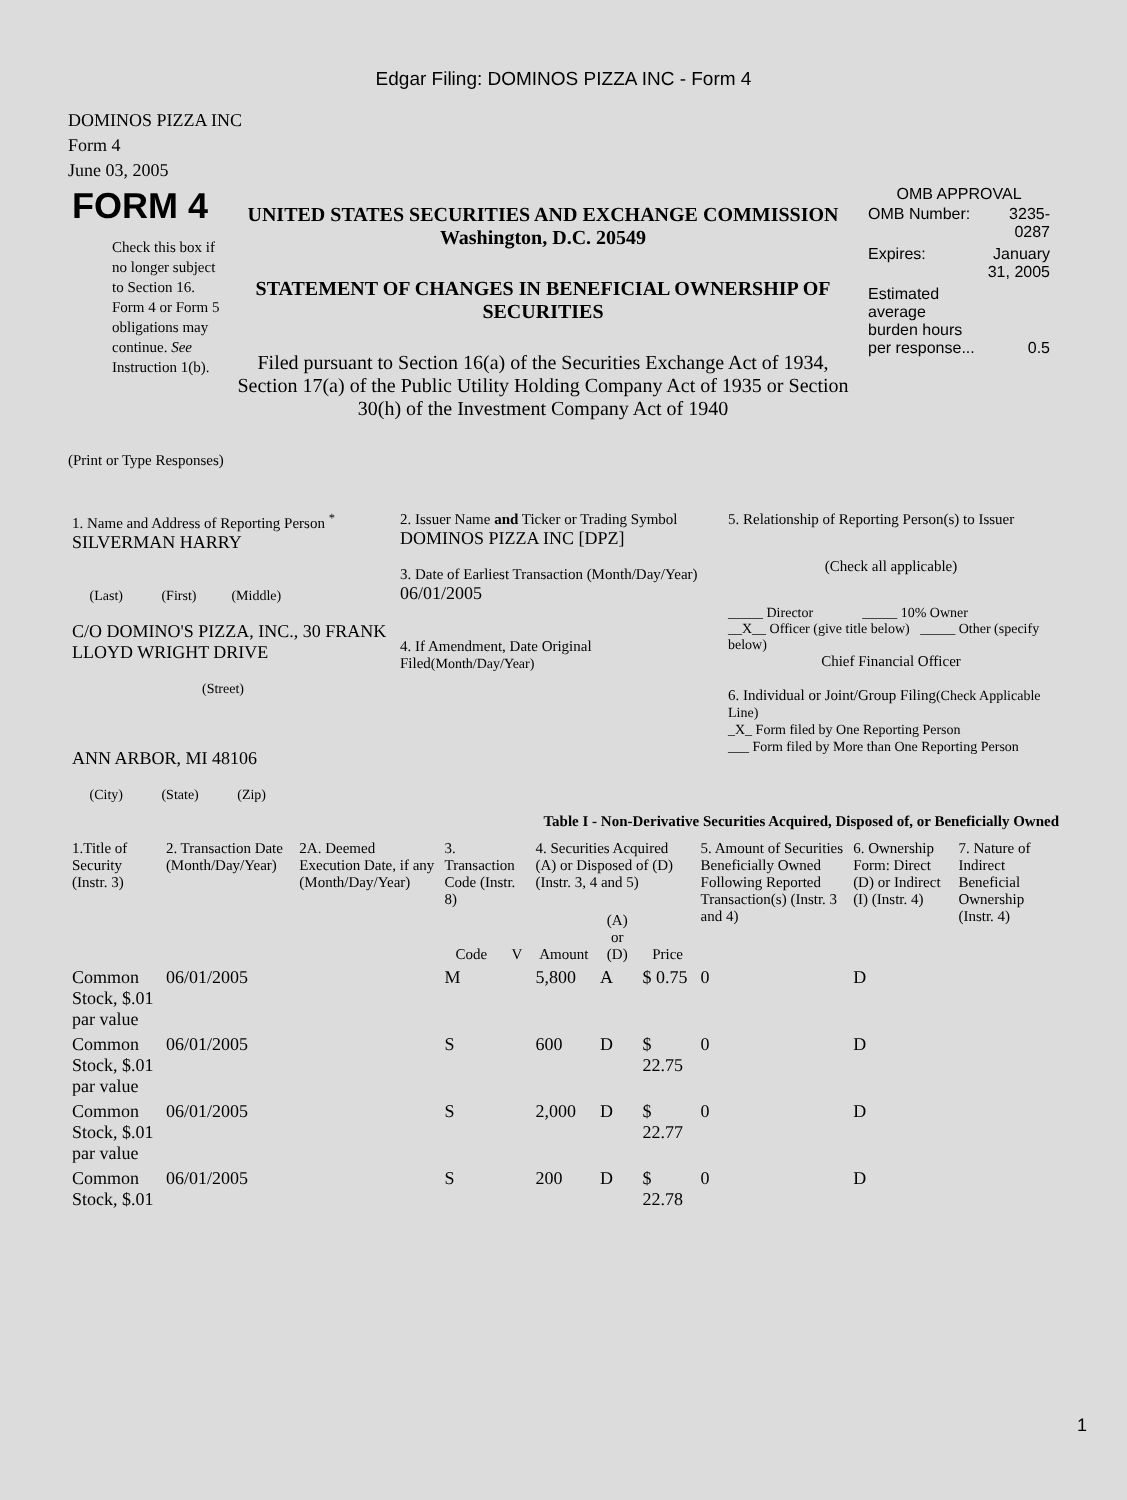Edgar Filing: DOMINOS PIZZA INC - Form 4
DOMINOS PIZZA INC
Form 4
June 03, 2005
| FORM 4 Check this box if no longer subject to Section 16. Form 4 or Form 5 obligations may continue. See Instruction 1(b). | UNITED STATES SECURITIES AND EXCHANGE COMMISSION Washington, D.C. 20549 STATEMENT OF CHANGES IN BENEFICIAL OWNERSHIP OF SECURITIES Filed pursuant to Section 16(a) of the Securities Exchange Act of 1934, Section 17(a) of the Public Utility Holding Company Act of 1935 or Section 30(h) of the Investment Company Act of 1940 | OMB APPROVAL / OMB Number: / 3235-0287 / / Expires: / January 31, 2005 / / Estimated average burden hours per response... / 0.5 / |
(Print or Type Responses)
| 1. Name and Address of Reporting Person <sup>*</sup> SILVERMAN HARRY (Last) (First) (Middle) C/O DOMINO'S PIZZA, INC., 30 FRANK LLOYD WRIGHT DRIVE (Street) ANN ARBOR, MI 48106 (City) (State) (Zip) | 2. Issuer Name and Ticker or Trading Symbol DOMINOS PIZZA INC [DPZ] 3. Date of Earliest Transaction (Month/Day/Year) 06/01/2005 4. If Amendment, Date Original Filed (Month/Day/Year) | 5. Relationship of Reporting Person(s) to Issuer (Check all applicable) _____ Director _____ 10% Owner __X__ Officer (give title below) _____ Other (specify below) Chief Financial Officer 6. Individual or Joint/Group Filing (Check Applicable Line) _X_ Form filed by One Reporting Person ___ Form filed by More than One Reporting Person |
Table I - Non-Derivative Securities Acquired, Disposed of, or Beneficially Owned
| 1.Title of Security (Instr. 3) | 2. Transaction Date (Month/Day/Year) | 2A. Deemed Execution Date, if any (Month/Day/Year) | 3. Transaction Code (Instr. 8) | | 4. Securities Acquired (A) or Disposed of (D) (Instr. 3, 4 and 5) | | | 5. Amount of Securities Beneficially Owned Following Reported Transaction(s) (Instr. 3 and 4) | 6. Ownership Form: Direct (D) or Indirect (I) (Instr. 4) | 7. Nature of Indirect Beneficial Ownership (Instr. 4) |
| --- | --- | --- | --- | --- | --- | --- | --- | --- | --- | --- |
| | | | Code | V | Amount | (A) or (D) | Price | | | |
| Common Stock, $.01 par value | 06/01/2005 | | M | | 5,800 | A | $ 0.75 | 0 | D | |
| Common Stock, $.01 par value | 06/01/2005 | | S | | 600 | D | $ 22.75 | 0 | D | |
| Common Stock, $.01 par value | 06/01/2005 | | S | | 2,000 | D | $ 22.77 | 0 | D | |
| Common Stock, $.01 | 06/01/2005 | | S | | 200 | D | $ 22.78 | 0 | D | |
1